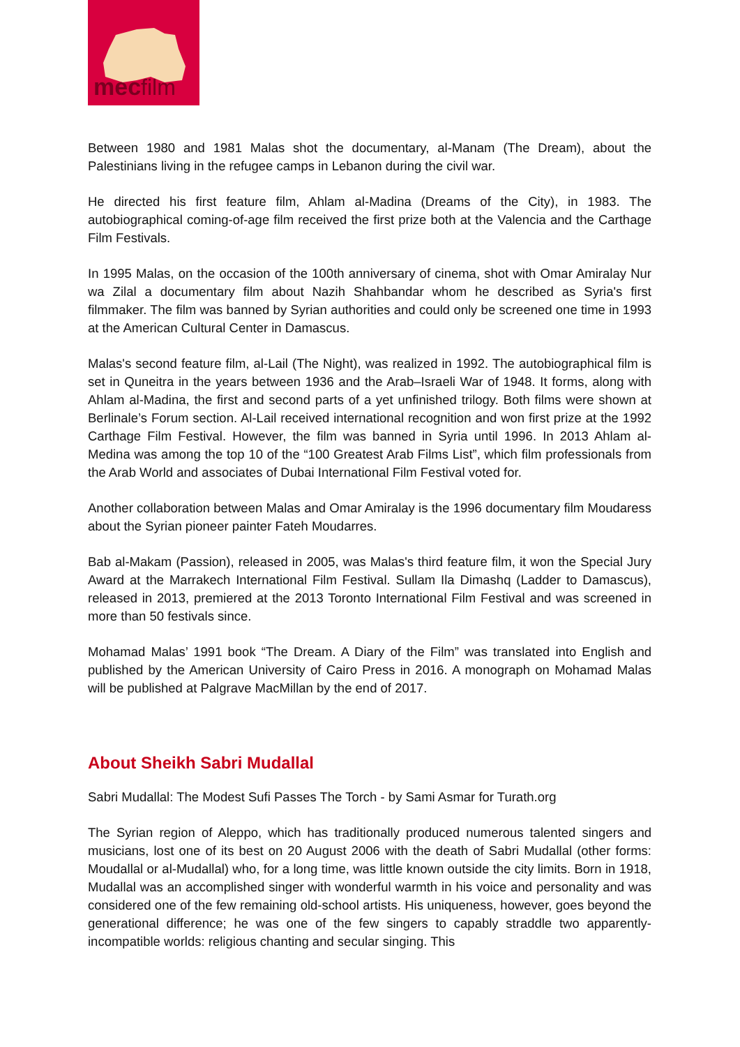mecfilm
Between 1980 and 1981 Malas shot the documentary, al-Manam (The Dream), about the Palestinians living in the refugee camps in Lebanon during the civil war.
He directed his first feature film, Ahlam al-Madina (Dreams of the City), in 1983. The autobiographical coming-of-age film received the first prize both at the Valencia and the Carthage Film Festivals.
In 1995 Malas, on the occasion of the 100th anniversary of cinema, shot with Omar Amiralay Nur wa Zilal a documentary film about Nazih Shahbandar whom he described as Syria's first filmmaker. The film was banned by Syrian authorities and could only be screened one time in 1993 at the American Cultural Center in Damascus.
Malas's second feature film, al-Lail (The Night), was realized in 1992. The autobiographical film is set in Quneitra in the years between 1936 and the Arab–Israeli War of 1948. It forms, along with Ahlam al-Madina, the first and second parts of a yet unfinished trilogy. Both films were shown at Berlinale’s Forum section. Al-Lail received international recognition and won first prize at the 1992 Carthage Film Festival. However, the film was banned in Syria until 1996. In 2013 Ahlam al-Medina was among the top 10 of the “100 Greatest Arab Films List”, which film professionals from the Arab World and associates of Dubai International Film Festival voted for.
Another collaboration between Malas and Omar Amiralay is the 1996 documentary film Moudaress about the Syrian pioneer painter Fateh Moudarres.
Bab al-Makam (Passion), released in 2005, was Malas's third feature film, it won the Special Jury Award at the Marrakech International Film Festival. Sullam Ila Dimashq (Ladder to Damascus), released in 2013, premiered at the 2013 Toronto International Film Festival and was screened in more than 50 festivals since.
Mohamad Malas’ 1991 book “The Dream. A Diary of the Film” was translated into English and published by the American University of Cairo Press in 2016. A monograph on Mohamad Malas will be published at Palgrave MacMillan by the end of 2017.
About Sheikh Sabri Mudallal
Sabri Mudallal: The Modest Sufi Passes The Torch - by Sami Asmar for Turath.org
The Syrian region of Aleppo, which has traditionally produced numerous talented singers and musicians, lost one of its best on 20 August 2006 with the death of Sabri Mudallal (other forms: Moudallal or al-Mudallal) who, for a long time, was little known outside the city limits. Born in 1918, Mudallal was an accomplished singer with wonderful warmth in his voice and personality and was considered one of the few remaining old-school artists. His uniqueness, however, goes beyond the generational difference; he was one of the few singers to capably straddle two apparently-incompatible worlds: religious chanting and secular singing. This